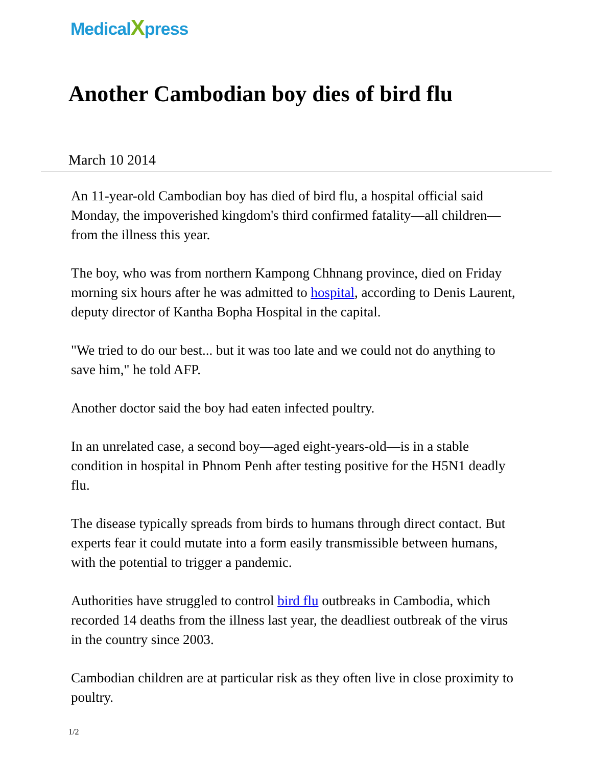MedicalXpress
Another Cambodian boy dies of bird flu
March 10 2014
An 11-year-old Cambodian boy has died of bird flu, a hospital official said Monday, the impoverished kingdom's third confirmed fatality—all children—from the illness this year.
The boy, who was from northern Kampong Chhnang province, died on Friday morning six hours after he was admitted to hospital, according to Denis Laurent, deputy director of Kantha Bopha Hospital in the capital.
"We tried to do our best... but it was too late and we could not do anything to save him," he told AFP.
Another doctor said the boy had eaten infected poultry.
In an unrelated case, a second boy—aged eight-years-old—is in a stable condition in hospital in Phnom Penh after testing positive for the H5N1 deadly flu.
The disease typically spreads from birds to humans through direct contact. But experts fear it could mutate into a form easily transmissible between humans, with the potential to trigger a pandemic.
Authorities have struggled to control bird flu outbreaks in Cambodia, which recorded 14 deaths from the illness last year, the deadliest outbreak of the virus in the country since 2003.
Cambodian children are at particular risk as they often live in close proximity to poultry.
1/2